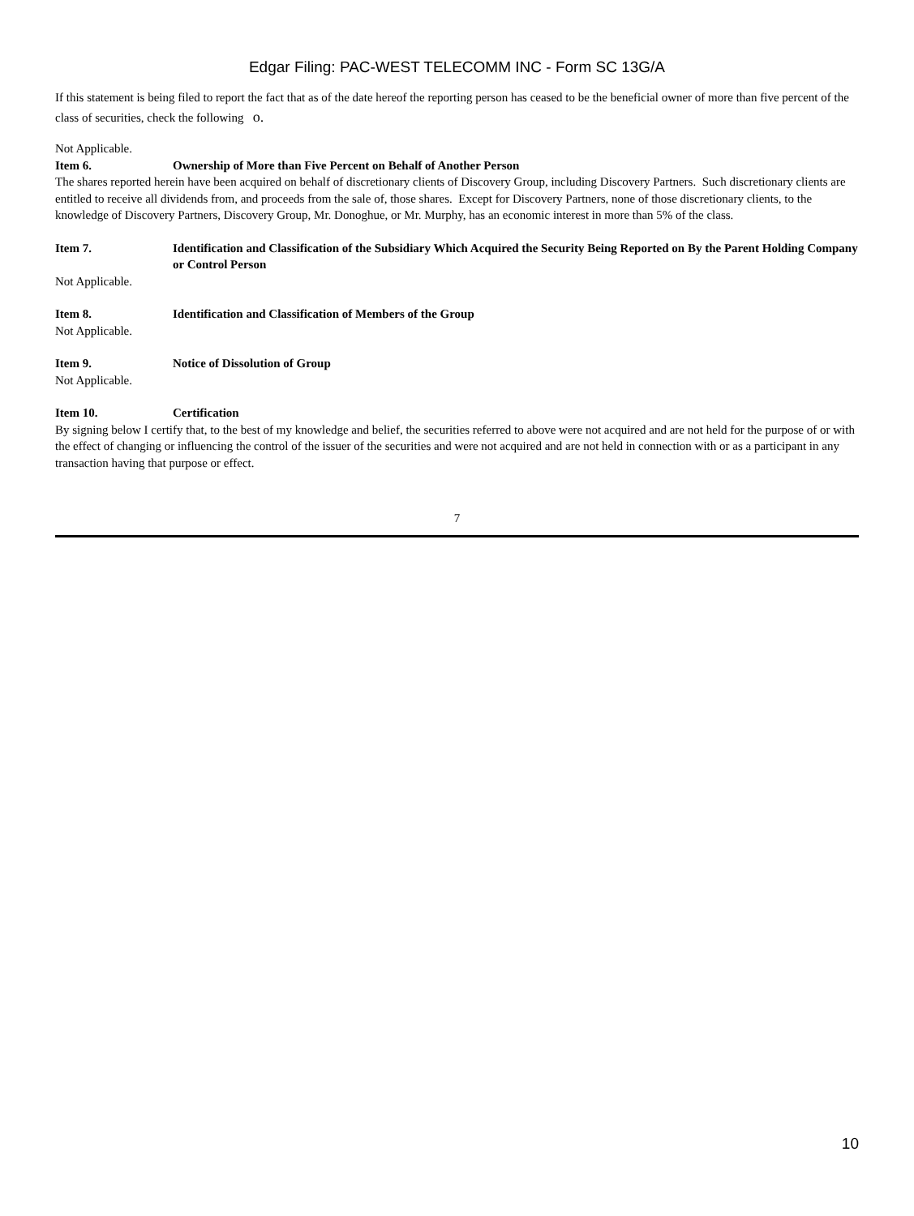Edgar Filing: PAC-WEST TELECOMM INC - Form SC 13G/A
If this statement is being filed to report the fact that as of the date hereof the reporting person has ceased to be the beneficial owner of more than five percent of the class of securities, check the following o.
Not Applicable.
Item 6. Ownership of More than Five Percent on Behalf of Another Person
The shares reported herein have been acquired on behalf of discretionary clients of Discovery Group, including Discovery Partners. Such discretionary clients are entitled to receive all dividends from, and proceeds from the sale of, those shares. Except for Discovery Partners, none of those discretionary clients, to the knowledge of Discovery Partners, Discovery Group, Mr. Donoghue, or Mr. Murphy, has an economic interest in more than 5% of the class.
Item 7. Identification and Classification of the Subsidiary Which Acquired the Security Being Reported on By the Parent Holding Company or Control Person
Not Applicable.
Item 8. Identification and Classification of Members of the Group
Not Applicable.
Item 9. Notice of Dissolution of Group
Not Applicable.
Item 10. Certification
By signing below I certify that, to the best of my knowledge and belief, the securities referred to above were not acquired and are not held for the purpose of or with the effect of changing or influencing the control of the issuer of the securities and were not acquired and are not held in connection with or as a participant in any transaction having that purpose or effect.
7
10